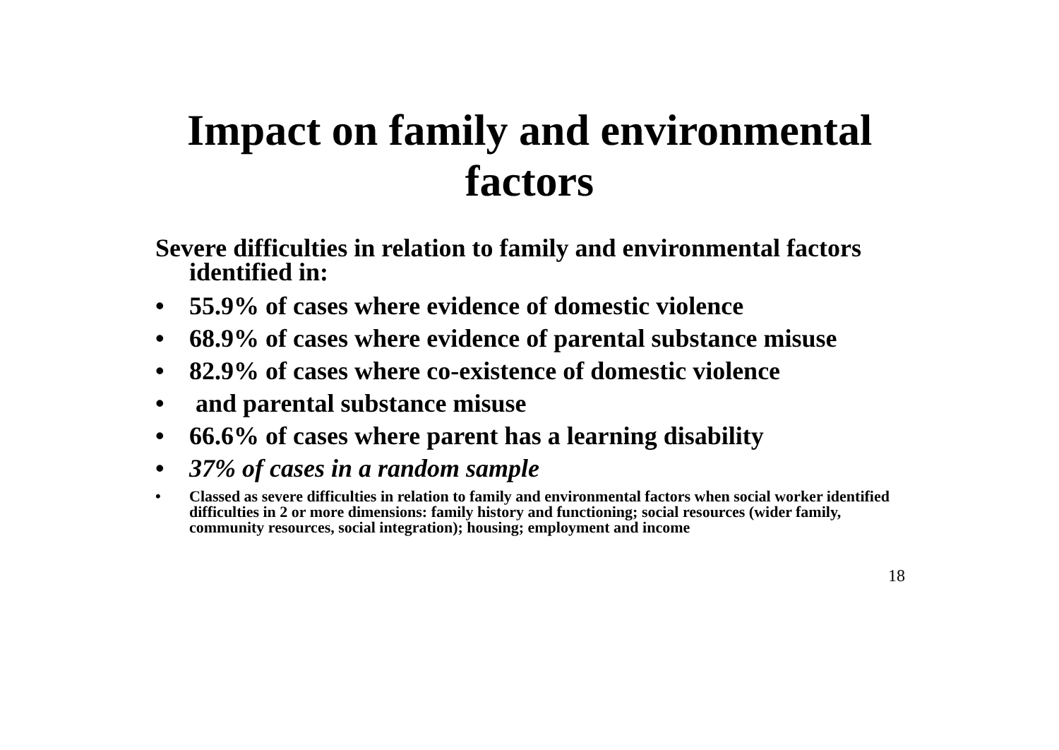Impact on family and environmental
factors
Severe difficulties in relation to family and environmental factors identified in:
• 55.9% of cases where evidence of domestic violence
• 68.9% of cases where evidence of parental substance misuse
• 82.9% of cases where co-existence of domestic violence
• and parental substance misuse
• 66.6% of cases where parent has a learning disability
• 37% of cases in a random sample
• Classed as severe difficulties in relation to family and environmental factors when social worker identified difficulties in 2 or more dimensions: family history and functioning; social resources (wider family, community resources, social integration); housing; employment and income
18